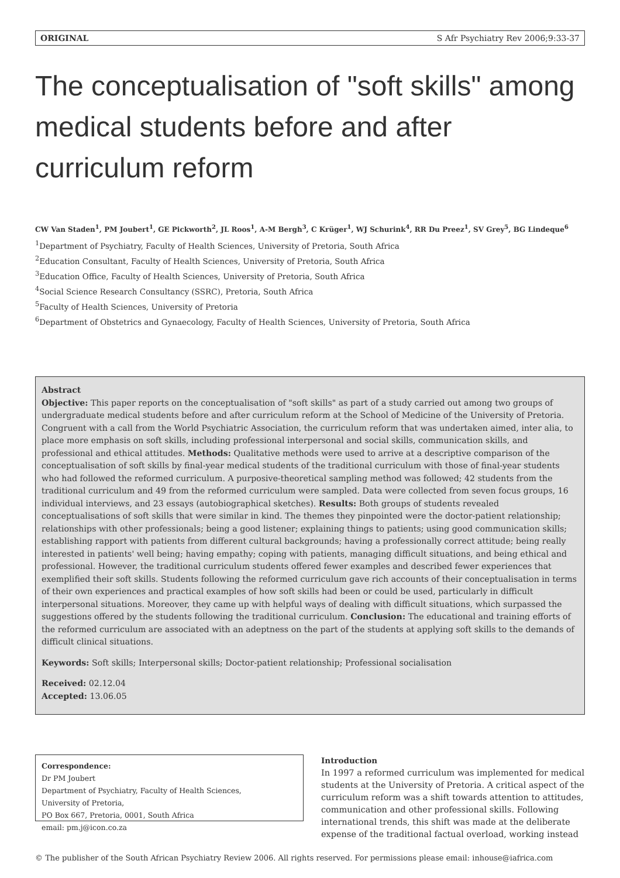ORIGINAL S Afr Psychiatry Rev 2006;9:33-37
The conceptualisation of "soft skills" among medical students before and after curriculum reform
CW Van Staden<sup>1</sup>, PM Joubert<sup>1</sup>, GE Pickworth<sup>2</sup>, JL Roos<sup>1</sup>, A-M Bergh<sup>3</sup>, C Krüger<sup>1</sup>, WJ Schurink<sup>4</sup>, RR Du Preez<sup>1</sup>, SV Grey<sup>5</sup>, BG Lindeque<sup>6</sup>
<sup>1</sup> Department of Psychiatry, Faculty of Health Sciences, University of Pretoria, South Africa
<sup>2</sup> Education Consultant, Faculty of Health Sciences, University of Pretoria, South Africa
<sup>3</sup> Education Office, Faculty of Health Sciences, University of Pretoria, South Africa
<sup>4</sup> Social Science Research Consultancy (SSRC), Pretoria, South Africa
<sup>5</sup> Faculty of Health Sciences, University of Pretoria
<sup>6</sup> Department of Obstetrics and Gynaecology, Faculty of Health Sciences, University of Pretoria, South Africa
Abstract
Objective: This paper reports on the conceptualisation of "soft skills" as part of a study carried out among two groups of undergraduate medical students before and after curriculum reform at the School of Medicine of the University of Pretoria. Congruent with a call from the World Psychiatric Association, the curriculum reform that was undertaken aimed, inter alia, to place more emphasis on soft skills, including professional interpersonal and social skills, communication skills, and professional and ethical attitudes. Methods: Qualitative methods were used to arrive at a descriptive comparison of the conceptualisation of soft skills by final-year medical students of the traditional curriculum with those of final-year students who had followed the reformed curriculum. A purposive-theoretical sampling method was followed; 42 students from the traditional curriculum and 49 from the reformed curriculum were sampled. Data were collected from seven focus groups, 16 individual interviews, and 23 essays (autobiographical sketches). Results: Both groups of students revealed conceptualisations of soft skills that were similar in kind. The themes they pinpointed were the doctor-patient relationship; relationships with other professionals; being a good listener; explaining things to patients; using good communication skills; establishing rapport with patients from different cultural backgrounds; having a professionally correct attitude; being really interested in patients' well being; having empathy; coping with patients, managing difficult situations, and being ethical and professional. However, the traditional curriculum students offered fewer examples and described fewer experiences that exemplified their soft skills. Students following the reformed curriculum gave rich accounts of their conceptualisation in terms of their own experiences and practical examples of how soft skills had been or could be used, particularly in difficult interpersonal situations. Moreover, they came up with helpful ways of dealing with difficult situations, which surpassed the suggestions offered by the students following the traditional curriculum. Conclusion: The educational and training efforts of the reformed curriculum are associated with an adeptness on the part of the students at applying soft skills to the demands of difficult clinical situations.
Keywords: Soft skills; Interpersonal skills; Doctor-patient relationship; Professional socialisation
Received: 02.12.04
Accepted: 13.06.05
Correspondence:
Dr PM Joubert
Department of Psychiatry, Faculty of Health Sciences,
University of Pretoria,
PO Box 667, Pretoria, 0001, South Africa
email: pm.j@icon.co.za
Introduction
In 1997 a reformed curriculum was implemented for medical students at the University of Pretoria. A critical aspect of the curriculum reform was a shift towards attention to attitudes, communication and other professional skills. Following international trends, this shift was made at the deliberate expense of the traditional factual overload, working instead
© The publisher of the South African Psychiatry Review 2006. All rights reserved. For permissions please email: inhouse@iafrica.com